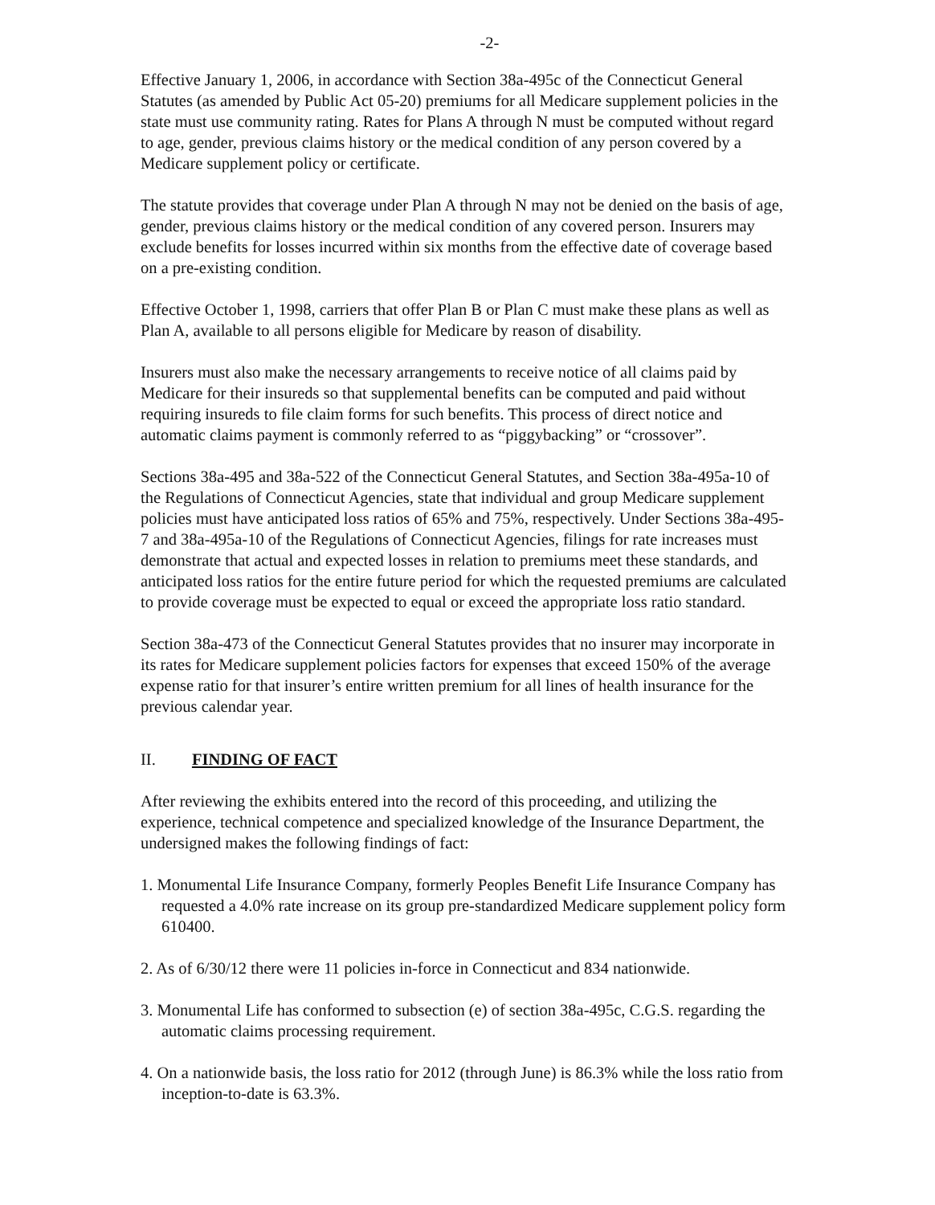-2-
Effective January 1, 2006, in accordance with Section 38a-495c of the Connecticut General Statutes (as amended by Public Act 05-20) premiums for all Medicare supplement policies in the state must use community rating. Rates for Plans A through N must be computed without regard to age, gender, previous claims history or the medical condition of any person covered by a Medicare supplement policy or certificate.
The statute provides that coverage under Plan A through N may not be denied on the basis of age, gender, previous claims history or the medical condition of any covered person. Insurers may exclude benefits for losses incurred within six months from the effective date of coverage based on a pre-existing condition.
Effective October 1, 1998, carriers that offer Plan B or Plan C must make these plans as well as Plan A, available to all persons eligible for Medicare by reason of disability.
Insurers must also make the necessary arrangements to receive notice of all claims paid by Medicare for their insureds so that supplemental benefits can be computed and paid without requiring insureds to file claim forms for such benefits. This process of direct notice and automatic claims payment is commonly referred to as “piggybacking” or “crossover”.
Sections 38a-495 and 38a-522 of the Connecticut General Statutes, and Section 38a-495a-10 of the Regulations of Connecticut Agencies, state that individual and group Medicare supplement policies must have anticipated loss ratios of 65% and 75%, respectively. Under Sections 38a-495-7 and 38a-495a-10 of the Regulations of Connecticut Agencies, filings for rate increases must demonstrate that actual and expected losses in relation to premiums meet these standards, and anticipated loss ratios for the entire future period for which the requested premiums are calculated to provide coverage must be expected to equal or exceed the appropriate loss ratio standard.
Section 38a-473 of the Connecticut General Statutes provides that no insurer may incorporate in its rates for Medicare supplement policies factors for expenses that exceed 150% of the average expense ratio for that insurer’s entire written premium for all lines of health insurance for the previous calendar year.
II. FINDING OF FACT
After reviewing the exhibits entered into the record of this proceeding, and utilizing the experience, technical competence and specialized knowledge of the Insurance Department, the undersigned makes the following findings of fact:
1. Monumental Life Insurance Company, formerly Peoples Benefit Life Insurance Company has requested a 4.0% rate increase on its group pre-standardized Medicare supplement policy form 610400.
2. As of 6/30/12 there were 11 policies in-force in Connecticut and 834 nationwide.
3. Monumental Life has conformed to subsection (e) of section 38a-495c, C.G.S. regarding the automatic claims processing requirement.
4. On a nationwide basis, the loss ratio for 2012 (through June) is 86.3% while the loss ratio from inception-to-date is 63.3%.